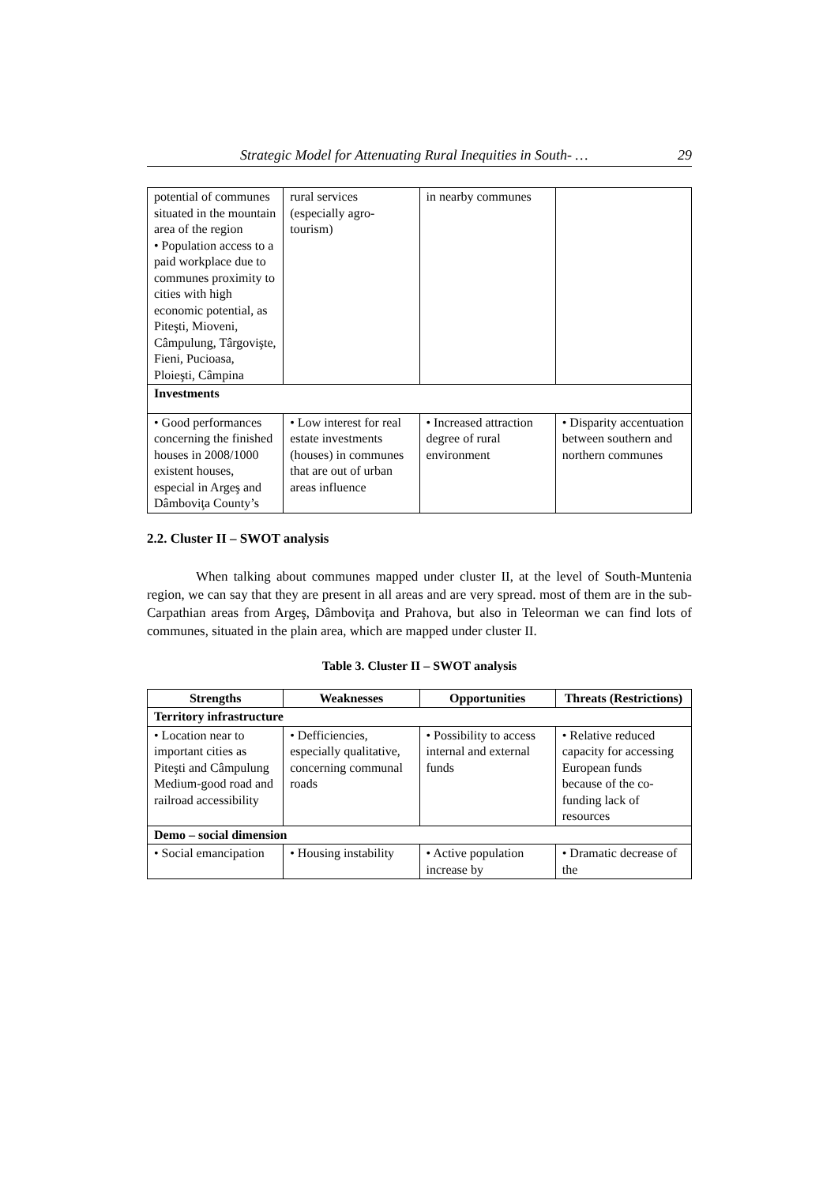Strategic Model for Attenuating Rural Inequities in South- … 29
| potential of communes situated in the mountain area of the region • Population access to a paid workplace due to communes proximity to cities with high economic potential, as Piteşti, Mioveni, Câmpulung, Târgovişte, Fieni, Pucioasa, Ploieşti, Câmpina | rural services (especially agro-tourism) | in nearby communes | |
| Investments | | | |
| • Good performances concerning the finished houses in 2008/1000 existent houses, especial in Argeş and Dâmboviţa County’s | • Low interest for real estate investments (houses) in communes that are out of urban areas influence | • Increased attraction degree of rural environment | • Disparity accentuation between southern and northern communes |
2.2. Cluster II – SWOT analysis
When talking about communes mapped under cluster II, at the level of South-Muntenia region, we can say that they are present in all areas and are very spread. most of them are in the sub- Carpathian areas from Argeş, Dâmboviţa and Prahova, but also in Teleorman we can find lots of communes, situated in the plain area, which are mapped under cluster II.
Table 3. Cluster II – SWOT analysis
| Strengths | Weaknesses | Opportunities | Threats (Restrictions) |
| --- | --- | --- | --- |
| Territory infrastructure | | | |
| • Location near to important cities as Piteşti and Câmpulung Medium-good road and railroad accessibility | • Defficiencies, especially qualitative, concerning communal roads | • Possibility to access internal and external funds | • Relative reduced capacity for accessing European funds because of the co-funding lack of resources |
| Demo – social dimension | | | |
| • Social emancipation | • Housing instability | • Active population increase by | • Dramatic decrease of the |